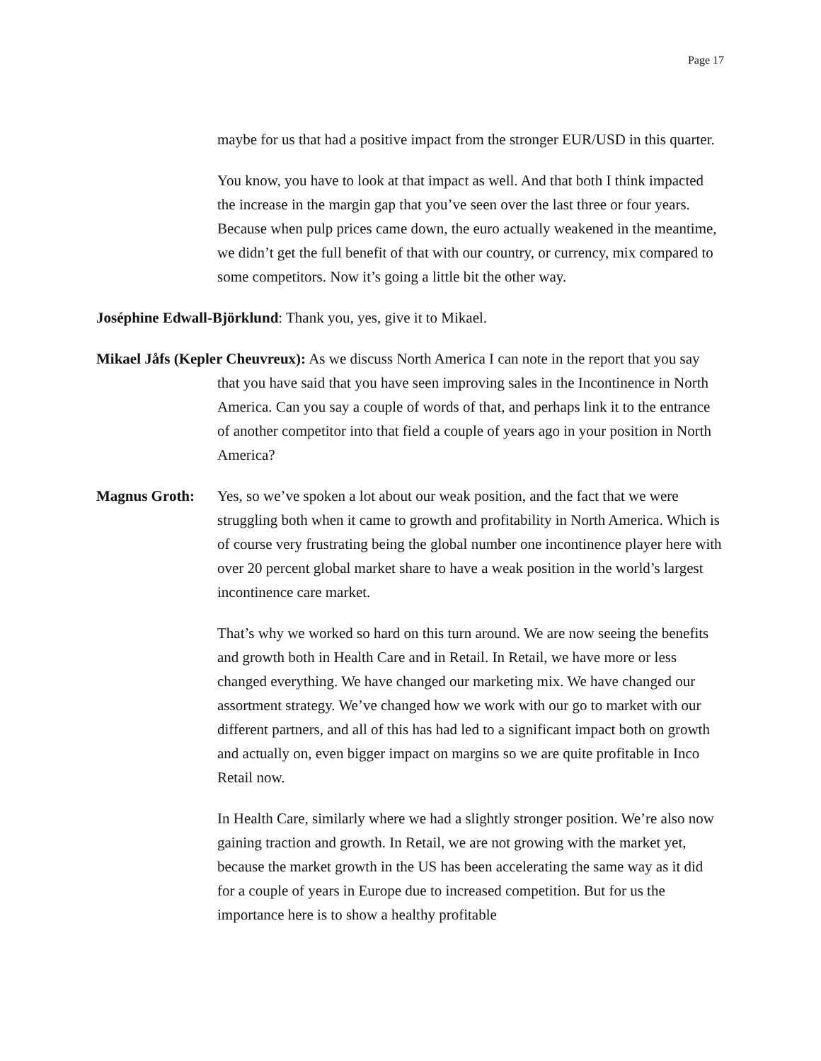Page 17
maybe for us that had a positive impact from the stronger EUR/USD in this quarter.
You know, you have to look at that impact as well. And that both I think impacted the increase in the margin gap that you’ve seen over the last three or four years. Because when pulp prices came down, the euro actually weakened in the meantime, we didn’t get the full benefit of that with our country, or currency, mix compared to some competitors. Now it’s going a little bit the other way.
Joséphine Edwall-Björklund: Thank you, yes, give it to Mikael.
Mikael Jåfs (Kepler Cheuvreux): As we discuss North America I can note in the report that you say that you have said that you have seen improving sales in the Incontinence in North America. Can you say a couple of words of that, and perhaps link it to the entrance of another competitor into that field a couple of years ago in your position in North America?
Magnus Groth: Yes, so we’ve spoken a lot about our weak position, and the fact that we were struggling both when it came to growth and profitability in North America. Which is of course very frustrating being the global number one incontinence player here with over 20 percent global market share to have a weak position in the world’s largest incontinence care market.
That’s why we worked so hard on this turn around. We are now seeing the benefits and growth both in Health Care and in Retail. In Retail, we have more or less changed everything. We have changed our marketing mix. We have changed our assortment strategy. We’ve changed how we work with our go to market with our different partners, and all of this has had led to a significant impact both on growth and actually on, even bigger impact on margins so we are quite profitable in Inco Retail now.
In Health Care, similarly where we had a slightly stronger position. We’re also now gaining traction and growth. In Retail, we are not growing with the market yet, because the market growth in the US has been accelerating the same way as it did for a couple of years in Europe due to increased competition. But for us the importance here is to show a healthy profitable